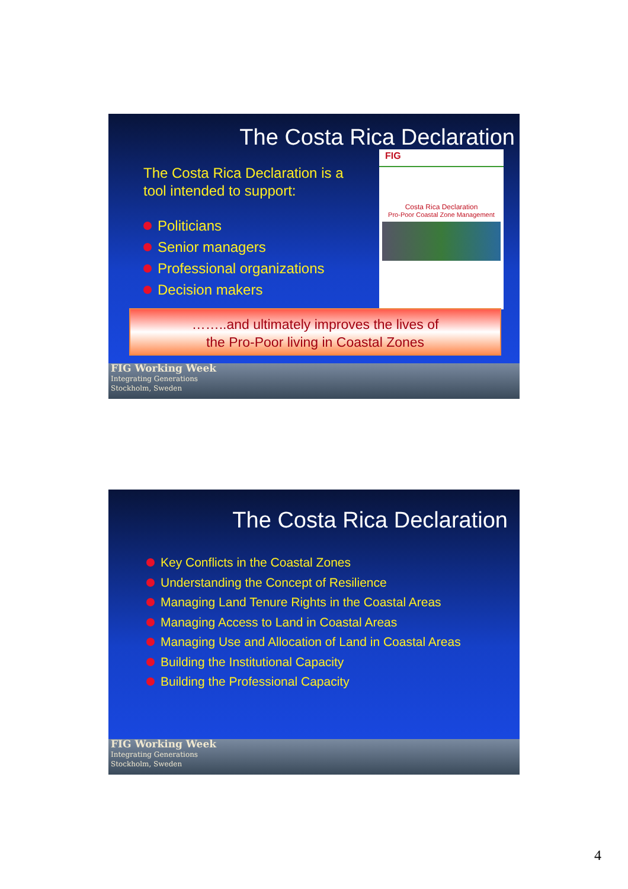The Costa Rica Declaration
The Costa Rica Declaration is a tool intended to support:
Politicians
Senior managers
Professional organizations
Decision makers
FIG
Costa Rica Declaration
Pro-Poor Coastal Zone Management
……..and ultimately improves the lives of
the Pro-Poor living in Coastal Zones
FIG Working Week
Integrating Generations
Stockholm, Sweden
The Costa Rica Declaration
Key Conflicts in the Coastal Zones
Understanding the Concept of Resilience
Managing Land Tenure Rights in the Coastal Areas
Managing Access to Land in Coastal Areas
Managing Use and Allocation of Land in Coastal Areas
Building the Institutional Capacity
Building the Professional Capacity
FIG Working Week
Integrating Generations
Stockholm, Sweden
4